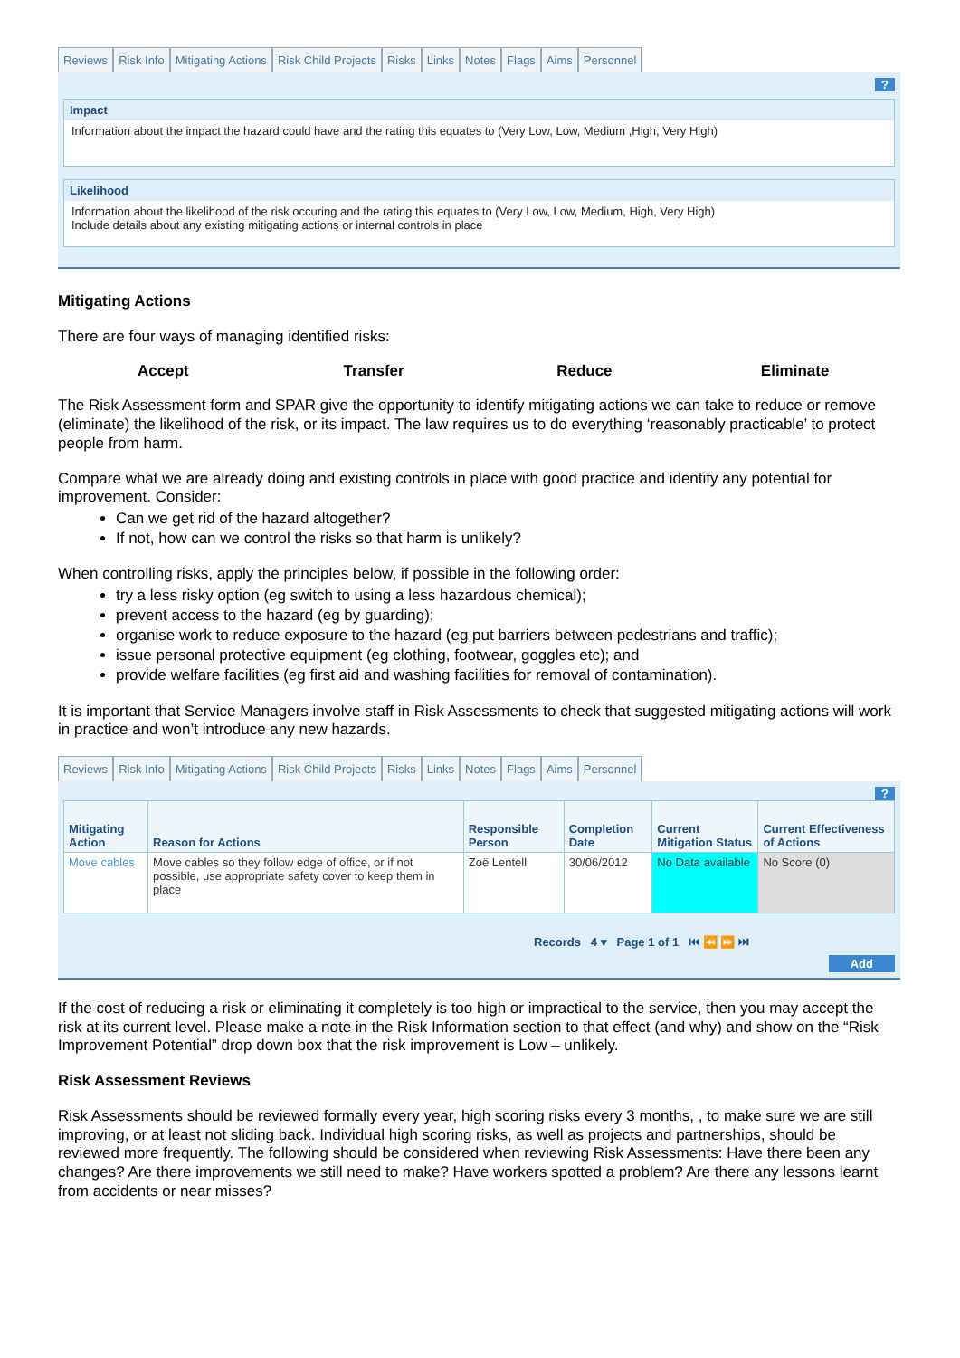Reviews Risk Info Mitigating Actions Risk Child Projects Risks Links Notes Flags Aims Personnel
?
Impact
Information about the impact the hazard could have and the rating this equates to (Very Low, Low, Medium ,High, Very High)
Likelihood
Information about the likelihood of the risk occuring and the rating this equates to (Very Low, Low, Medium, High, Very High)
Include details about any existing mitigating actions or internal controls in place
Mitigating Actions
There are four ways of managing identified risks:
Accept Transfer Reduce Eliminate
The Risk Assessment form and SPAR give the opportunity to identify mitigating actions we can take to reduce or remove (eliminate) the likelihood of the risk, or its impact. The law requires us to do everything ‘reasonably practicable’ to protect people from harm.
Compare what we are already doing and existing controls in place with good practice and identify any potential for improvement. Consider:
Can we get rid of the hazard altogether?
If not, how can we control the risks so that harm is unlikely?
When controlling risks, apply the principles below, if possible in the following order:
try a less risky option (eg switch to using a less hazardous chemical);
prevent access to the hazard (eg by guarding);
organise work to reduce exposure to the hazard (eg put barriers between pedestrians and traffic);
issue personal protective equipment (eg clothing, footwear, goggles etc); and
provide welfare facilities (eg first aid and washing facilities for removal of contamination).
It is important that Service Managers involve staff in Risk Assessments to check that suggested mitigating actions will work in practice and won’t introduce any new hazards.
Reviews Risk Info Mitigating Actions Risk Child Projects Risks Links Notes Flags Aims Personnel
?
| Mitigating Action | Reason for Actions | Responsible Person | Completion Date | Current Mitigation Status | Current Effectiveness of Actions |
| --- | --- | --- | --- | --- | --- |
| Move cables | Move cables so they follow edge of office, or if not possible, use appropriate safety cover to keep them in place | Zoë Lentell | 30/06/2012 | No Data available | No Score (0) |
Records 4 ▾ Page 1 of 1 ⏮ ⏪ ⏩ ⏭
Add
If the cost of reducing a risk or eliminating it completely is too high or impractical to the service, then you may accept the risk at its current level. Please make a note in the Risk Information section to that effect (and why) and show on the “Risk Improvement Potential” drop down box that the risk improvement is Low – unlikely.
Risk Assessment Reviews
Risk Assessments should be reviewed formally every year, high scoring risks every 3 months, , to make sure we are still improving, or at least not sliding back. Individual high scoring risks, as well as projects and partnerships, should be reviewed more frequently. The following should be considered when reviewing Risk Assessments: Have there been any changes? Are there improvements we still need to make? Have workers spotted a problem? Are there any lessons learnt from accidents or near misses?